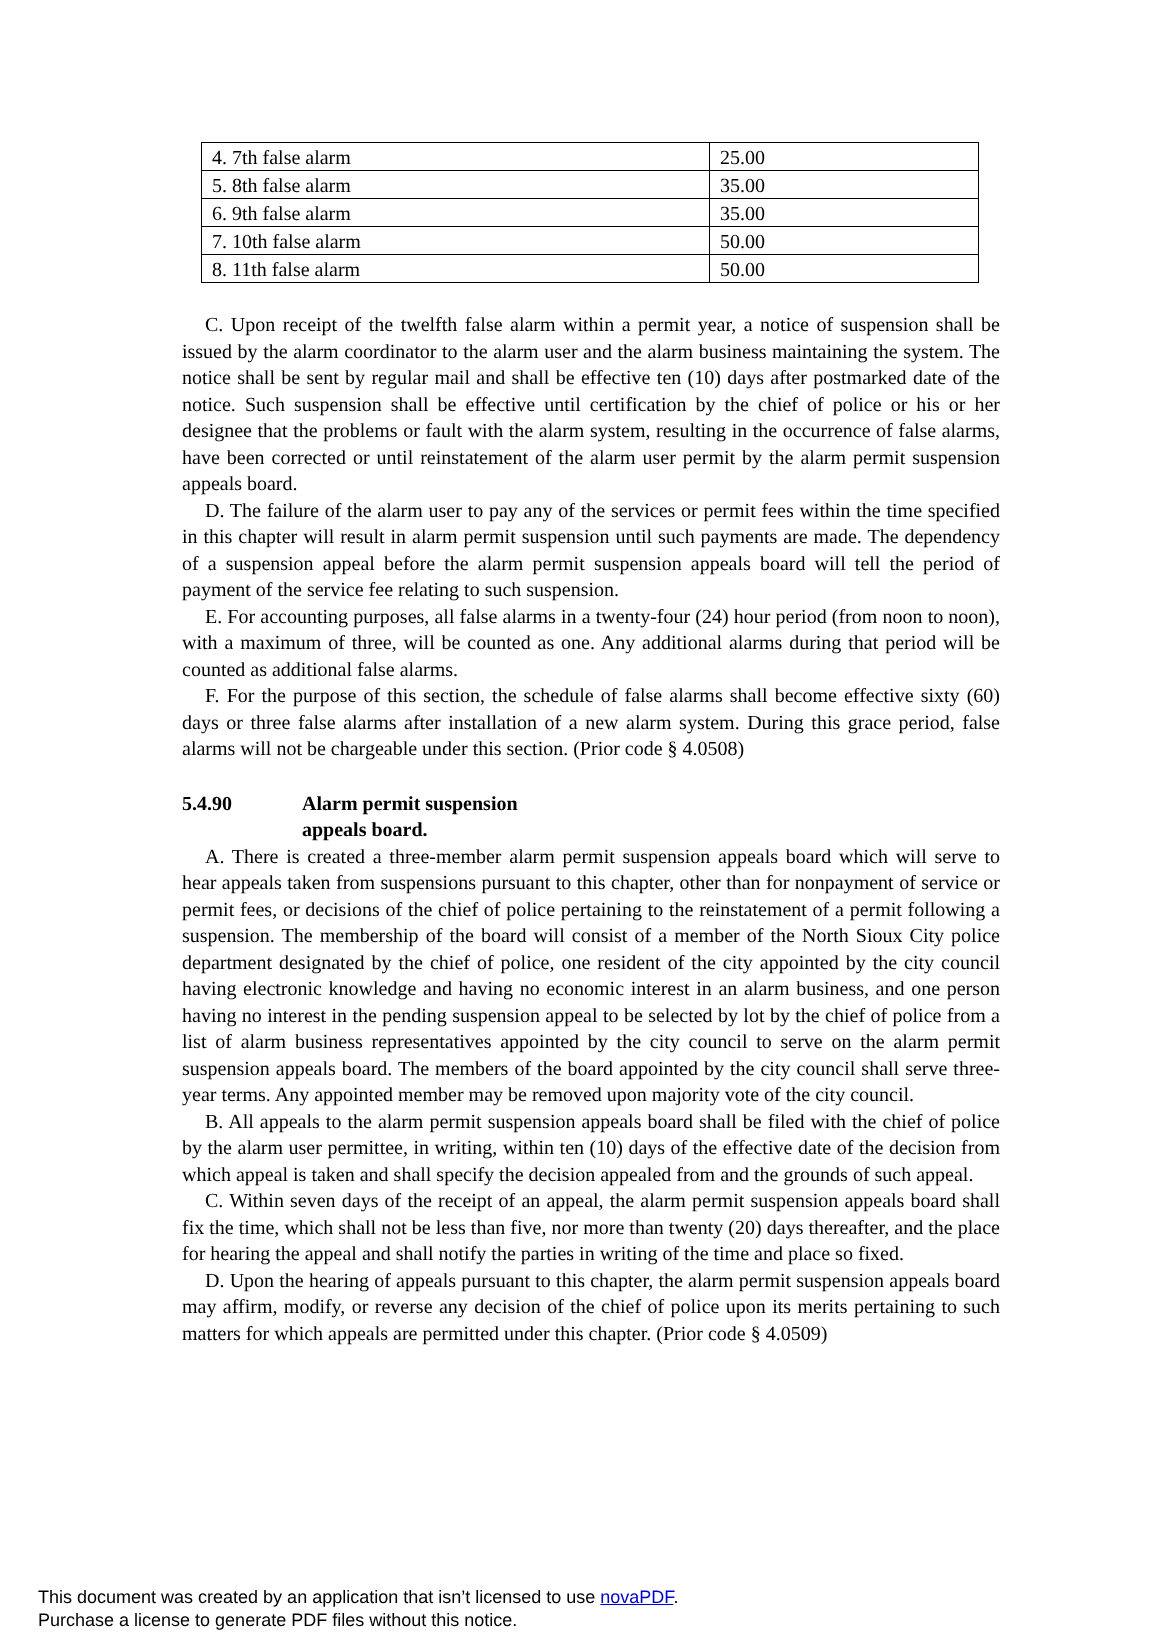| 4. 7th false alarm | 25.00 |
| 5. 8th false alarm | 35.00 |
| 6. 9th false alarm | 35.00 |
| 7. 10th false alarm | 50.00 |
| 8. 11th false alarm | 50.00 |
C. Upon receipt of the twelfth false alarm within a permit year, a notice of suspension shall be issued by the alarm coordinator to the alarm user and the alarm business maintaining the system. The notice shall be sent by regular mail and shall be effective ten (10) days after postmarked date of the notice. Such suspension shall be effective until certification by the chief of police or his or her designee that the problems or fault with the alarm system, resulting in the occurrence of false alarms, have been corrected or until reinstatement of the alarm user permit by the alarm permit suspension appeals board.
D. The failure of the alarm user to pay any of the services or permit fees within the time specified in this chapter will result in alarm permit suspension until such payments are made. The dependency of a suspension appeal before the alarm permit suspension appeals board will tell the period of payment of the service fee relating to such suspension.
E. For accounting purposes, all false alarms in a twenty-four (24) hour period (from noon to noon), with a maximum of three, will be counted as one. Any additional alarms during that period will be counted as additional false alarms.
F. For the purpose of this section, the schedule of false alarms shall become effective sixty (60) days or three false alarms after installation of a new alarm system. During this grace period, false alarms will not be chargeable under this section. (Prior code § 4.0508)
5.4.90 Alarm permit suspension
appeals board.
A. There is created a three-member alarm permit suspension appeals board which will serve to hear appeals taken from suspensions pursuant to this chapter, other than for nonpayment of service or permit fees, or decisions of the chief of police pertaining to the reinstatement of a permit following a suspension. The membership of the board will consist of a member of the North Sioux City police department designated by the chief of police, one resident of the city appointed by the city council having electronic knowledge and having no economic interest in an alarm business, and one person having no interest in the pending suspension appeal to be selected by lot by the chief of police from a list of alarm business representatives appointed by the city council to serve on the alarm permit suspension appeals board. The members of the board appointed by the city council shall serve three-year terms. Any appointed member may be removed upon majority vote of the city council.
B. All appeals to the alarm permit suspension appeals board shall be filed with the chief of police by the alarm user permittee, in writing, within ten (10) days of the effective date of the decision from which appeal is taken and shall specify the decision appealed from and the grounds of such appeal.
C. Within seven days of the receipt of an appeal, the alarm permit suspension appeals board shall fix the time, which shall not be less than five, nor more than twenty (20) days thereafter, and the place for hearing the appeal and shall notify the parties in writing of the time and place so fixed.
D. Upon the hearing of appeals pursuant to this chapter, the alarm permit suspension appeals board may affirm, modify, or reverse any decision of the chief of police upon its merits pertaining to such matters for which appeals are permitted under this chapter. (Prior code § 4.0509)
This document was created by an application that isn’t licensed to use novaPDF.
Purchase a license to generate PDF files without this notice.